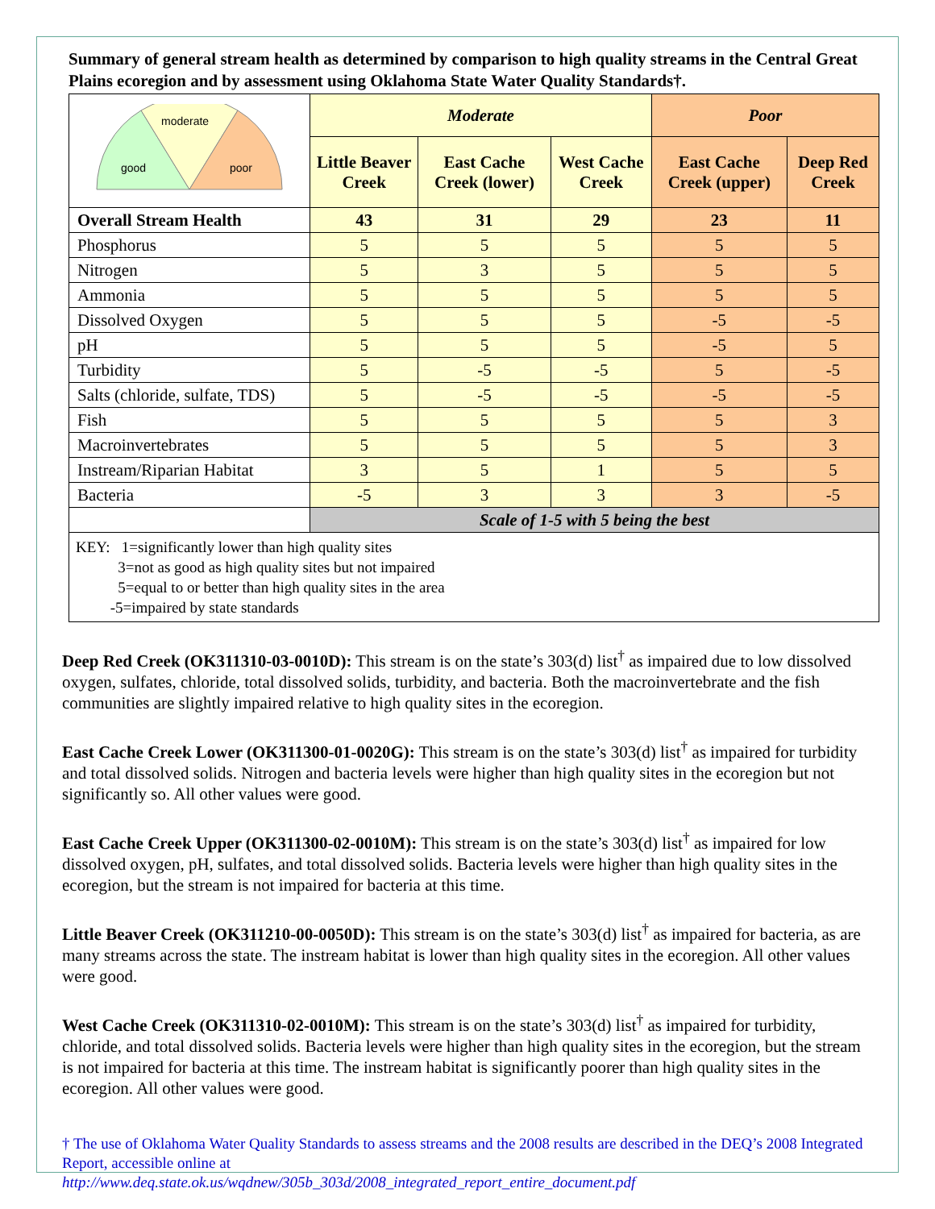Summary of general stream health as determined by comparison to high quality streams in the Central Great Plains ecoregion and by assessment using Oklahoma State Water Quality Standards†.
| moderate good poor | Moderate | | | Poor | |
| | Little Beaver Creek | East Cache Creek (lower) | West Cache Creek | East Cache Creek (upper) | Deep Red Creek |
| Overall Stream Health | 43 | 31 | 29 | 23 | 11 |
| Phosphorus | 5 | 5 | 5 | 5 | 5 |
| Nitrogen | 5 | 3 | 5 | 5 | 5 |
| Ammonia | 5 | 5 | 5 | 5 | 5 |
| Dissolved Oxygen | 5 | 5 | 5 | -5 | -5 |
| pH | 5 | 5 | 5 | -5 | 5 |
| Turbidity | 5 | -5 | -5 | 5 | -5 |
| Salts (chloride, sulfate, TDS) | 5 | -5 | -5 | -5 | -5 |
| Fish | 5 | 5 | 5 | 5 | 3 |
| Macroinvertebrates | 5 | 5 | 5 | 5 | 3 |
| Instream/Riparian Habitat | 3 | 5 | 1 | 5 | 5 |
| Bacteria | -5 | 3 | 3 | 3 | -5 |
| | Scale of 1-5 with 5 being the best | | | | |
KEY: 1=significantly lower than high quality sites
3=not as good as high quality sites but not impaired
5=equal to or better than high quality sites in the area
-5=impaired by state standards
Deep Red Creek (OK311310-03-0010D): This stream is on the state’s 303(d) list<sup>†</sup> as impaired due to low dissolved oxygen, sulfates, chloride, total dissolved solids, turbidity, and bacteria. Both the macroinvertebrate and the fish communities are slightly impaired relative to high quality sites in the ecoregion.
East Cache Creek Lower (OK311300-01-0020G): This stream is on the state’s 303(d) list<sup>†</sup> as impaired for turbidity and total dissolved solids. Nitrogen and bacteria levels were higher than high quality sites in the ecoregion but not significantly so. All other values were good.
East Cache Creek Upper (OK311300-02-0010M): This stream is on the state’s 303(d) list<sup>†</sup> as impaired for low dissolved oxygen, pH, sulfates, and total dissolved solids. Bacteria levels were higher than high quality sites in the ecoregion, but the stream is not impaired for bacteria at this time.
Little Beaver Creek (OK311210-00-0050D): This stream is on the state’s 303(d) list<sup>†</sup> as impaired for bacteria, as are many streams across the state. The instream habitat is lower than high quality sites in the ecoregion. All other values were good.
West Cache Creek (OK311310-02-0010M): This stream is on the state’s 303(d) list<sup>†</sup> as impaired for turbidity, chloride, and total dissolved solids. Bacteria levels were higher than high quality sites in the ecoregion, but the stream is not impaired for bacteria at this time. The instream habitat is significantly poorer than high quality sites in the ecoregion. All other values were good.
† The use of Oklahoma Water Quality Standards to assess streams and the 2008 results are described in the DEQ’s 2008 Integrated Report, accessible online at
http://www.deq.state.ok.us/wqdnew/305b_303d/2008_integrated_report_entire_document.pdf